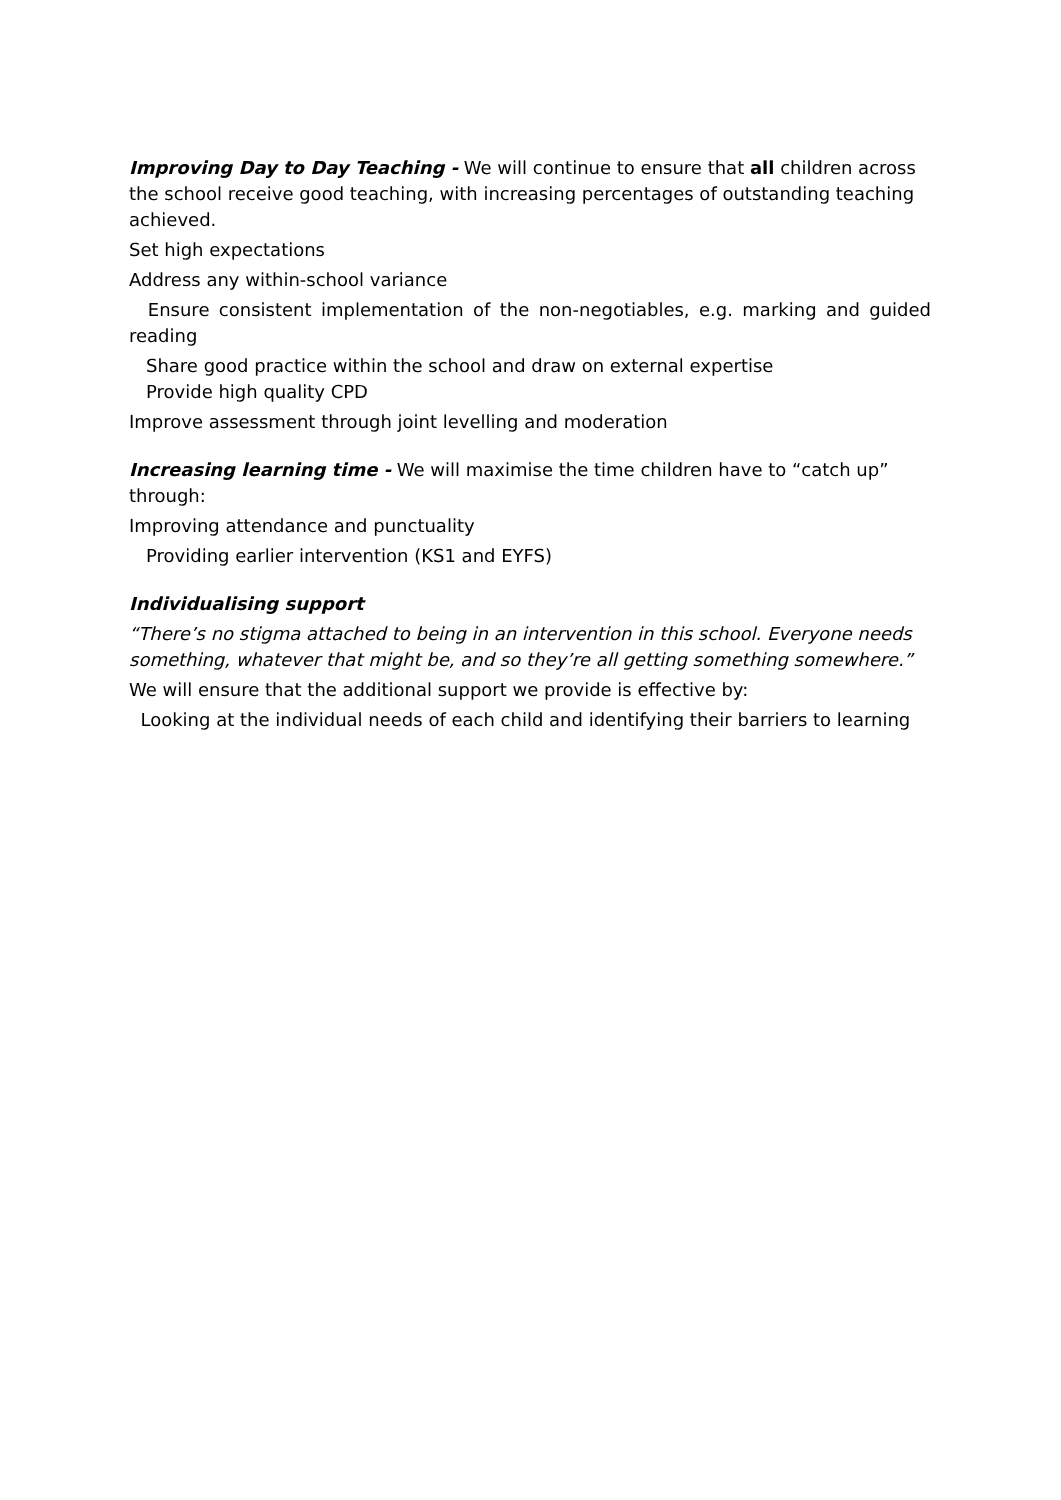Improving Day to Day Teaching - We will continue to ensure that all children across the school receive good teaching, with increasing percentages of outstanding teaching achieved.
Set high expectations
Address any within-school variance
Ensure consistent implementation of the non-negotiables, e.g. marking and guided reading
Share good practice within the school and draw on external expertise
Provide high quality CPD
Improve assessment through joint levelling and moderation
Increasing learning time - We will maximise the time children have to “catch up” through:
Improving attendance and punctuality
Providing earlier intervention (KS1 and EYFS)
Individualising support
“There’s no stigma attached to being in an intervention in this school. Everyone needs something, whatever that might be, and so they’re all getting something somewhere.”
We will ensure that the additional support we provide is effective by:
Looking at the individual needs of each child and identifying their barriers to learning